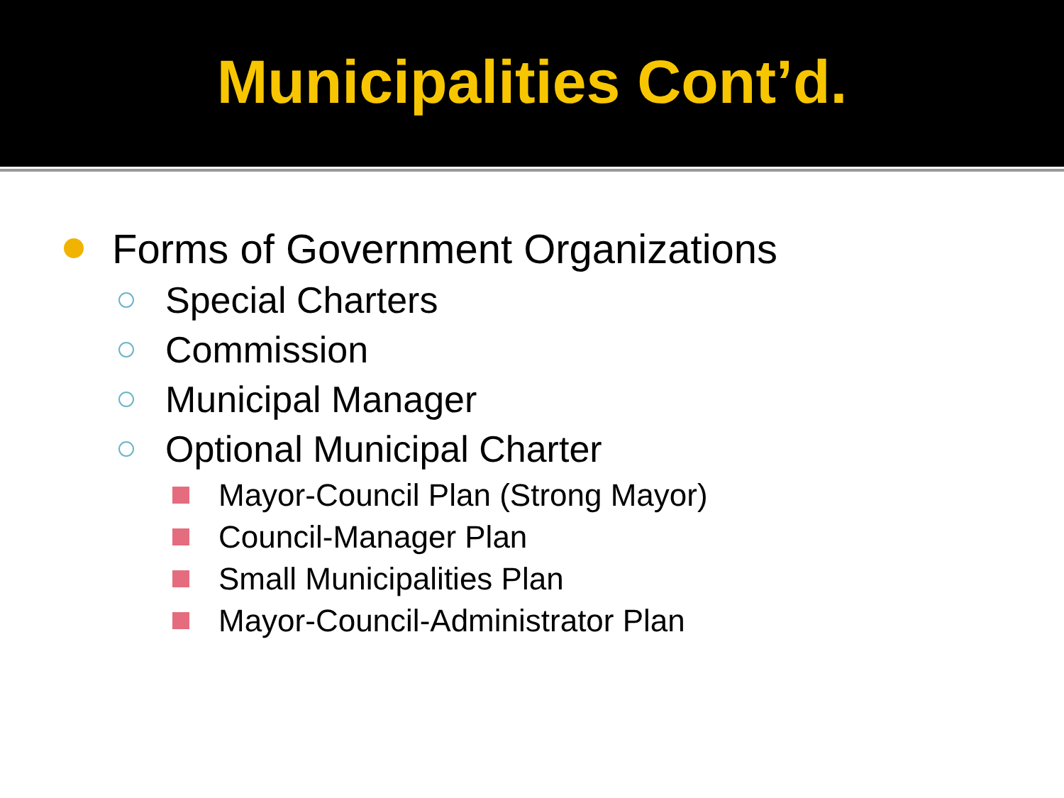Municipalities Cont’d.
Forms of Government Organizations
Special Charters
Commission
Municipal Manager
Optional Municipal Charter
Mayor-Council Plan (Strong Mayor)
Council-Manager Plan
Small Municipalities Plan
Mayor-Council-Administrator Plan